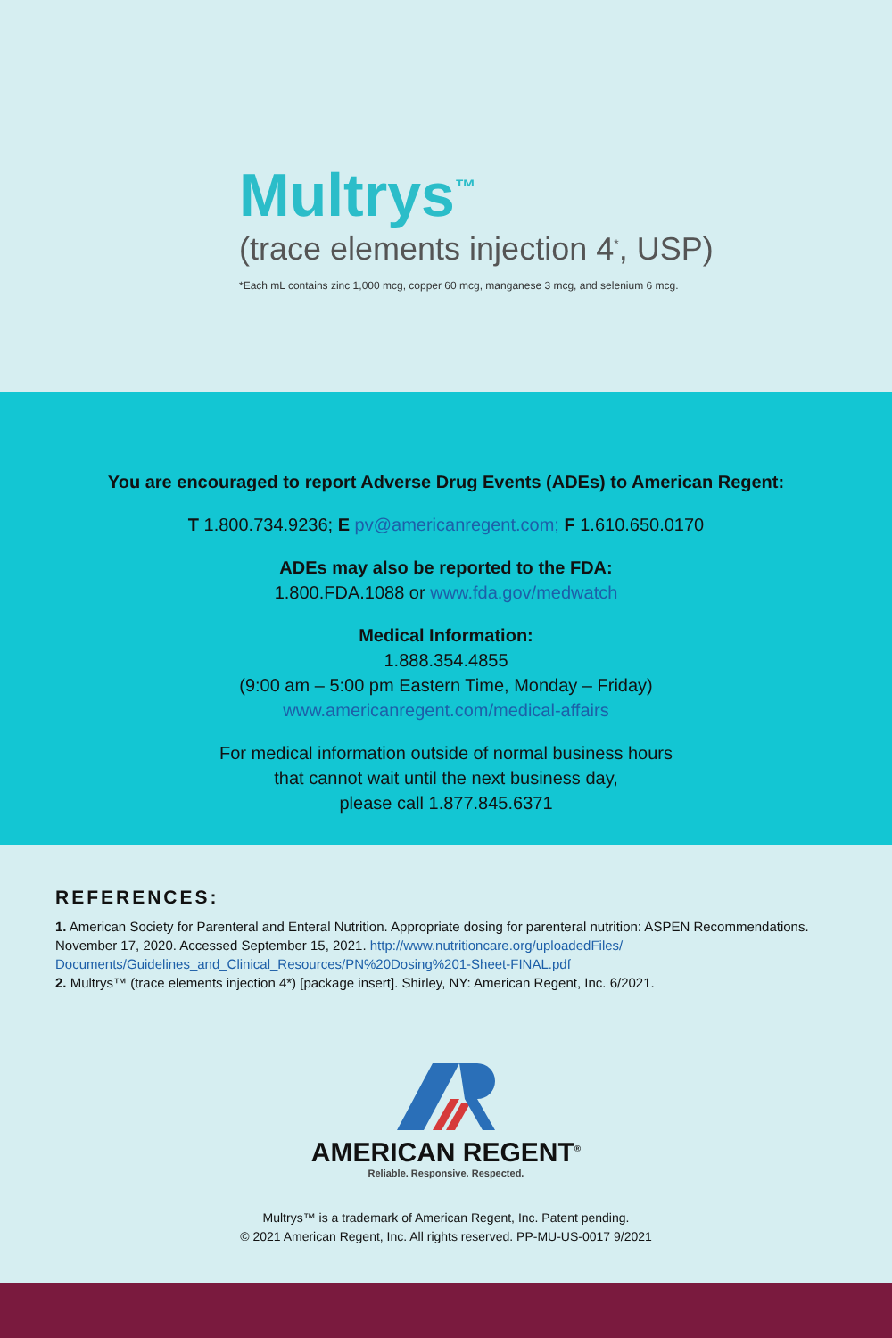Multrys<sup>™</sup>
(trace elements injection 4<sup>*</sup>, USP)
*Each mL contains zinc 1,000 mcg, copper 60 mcg, manganese 3 mcg, and selenium 6 mcg.
You are encouraged to report Adverse Drug Events (ADEs) to American Regent:
T 1.800.734.9236; E pv@americanregent.com; F 1.610.650.0170
ADEs may also be reported to the FDA:
1.800.FDA.1088 or www.fda.gov/medwatch
Medical Information:
1.888.354.4855
(9:00 am – 5:00 pm Eastern Time, Monday – Friday)
www.americanregent.com/medical-affairs
For medical information outside of normal business hours
that cannot wait until the next business day,
please call 1.877.845.6371
REFERENCES:
1. American Society for Parenteral and Enteral Nutrition. Appropriate dosing for parenteral nutrition: ASPEN Recommendations. November 17, 2020. Accessed September 15, 2021. http://www.nutritioncare.org/uploadedFiles/ Documents/Guidelines_and_Clinical_Resources/PN%20Dosing%201-Sheet-FINAL.pdf
2. Multrys™ (trace elements injection 4*) [package insert]. Shirley, NY: American Regent, Inc. 6/2021.
AMERICAN REGENT<sup>®</sup>
Reliable. Responsive. Respected.
Multrys™ is a trademark of American Regent, Inc. Patent pending.
© 2021 American Regent, Inc. All rights reserved. PP-MU-US-0017 9/2021